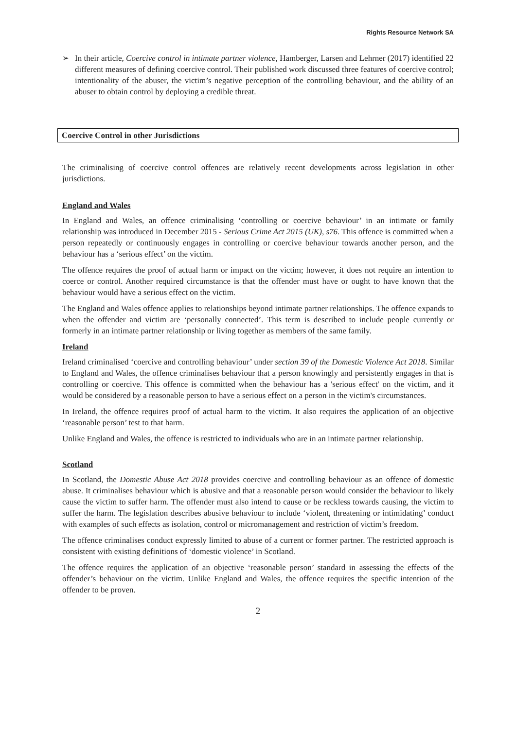Rights Resource Network SA
➢ In their article, Coercive control in intimate partner violence, Hamberger, Larsen and Lehrner (2017) identified 22 different measures of defining coercive control. Their published work discussed three features of coercive control; intentionality of the abuser, the victim’s negative perception of the controlling behaviour, and the ability of an abuser to obtain control by deploying a credible threat.
Coercive Control in other Jurisdictions
The criminalising of coercive control offences are relatively recent developments across legislation in other jurisdictions.
England and Wales
In England and Wales, an offence criminalising ‘controlling or coercive behaviour’ in an intimate or family relationship was introduced in December 2015 - Serious Crime Act 2015 (UK), s76. This offence is committed when a person repeatedly or continuously engages in controlling or coercive behaviour towards another person, and the behaviour has a ‘serious effect’ on the victim.
The offence requires the proof of actual harm or impact on the victim; however, it does not require an intention to coerce or control. Another required circumstance is that the offender must have or ought to have known that the behaviour would have a serious effect on the victim.
The England and Wales offence applies to relationships beyond intimate partner relationships. The offence expands to when the offender and victim are ‘personally connected’. This term is described to include people currently or formerly in an intimate partner relationship or living together as members of the same family.
Ireland
Ireland criminalised ‘coercive and controlling behaviour’ under section 39 of the Domestic Violence Act 2018. Similar to England and Wales, the offence criminalises behaviour that a person knowingly and persistently engages in that is controlling or coercive. This offence is committed when the behaviour has a 'serious effect' on the victim, and it would be considered by a reasonable person to have a serious effect on a person in the victim's circumstances.
In Ireland, the offence requires proof of actual harm to the victim. It also requires the application of an objective ‘reasonable person’ test to that harm.
Unlike England and Wales, the offence is restricted to individuals who are in an intimate partner relationship.
Scotland
In Scotland, the Domestic Abuse Act 2018 provides coercive and controlling behaviour as an offence of domestic abuse. It criminalises behaviour which is abusive and that a reasonable person would consider the behaviour to likely cause the victim to suffer harm. The offender must also intend to cause or be reckless towards causing, the victim to suffer the harm. The legislation describes abusive behaviour to include ‘violent, threatening or intimidating’ conduct with examples of such effects as isolation, control or micromanagement and restriction of victim’s freedom.
The offence criminalises conduct expressly limited to abuse of a current or former partner. The restricted approach is consistent with existing definitions of ‘domestic violence’ in Scotland.
The offence requires the application of an objective ‘reasonable person’ standard in assessing the effects of the offender’s behaviour on the victim. Unlike England and Wales, the offence requires the specific intention of the offender to be proven.
2